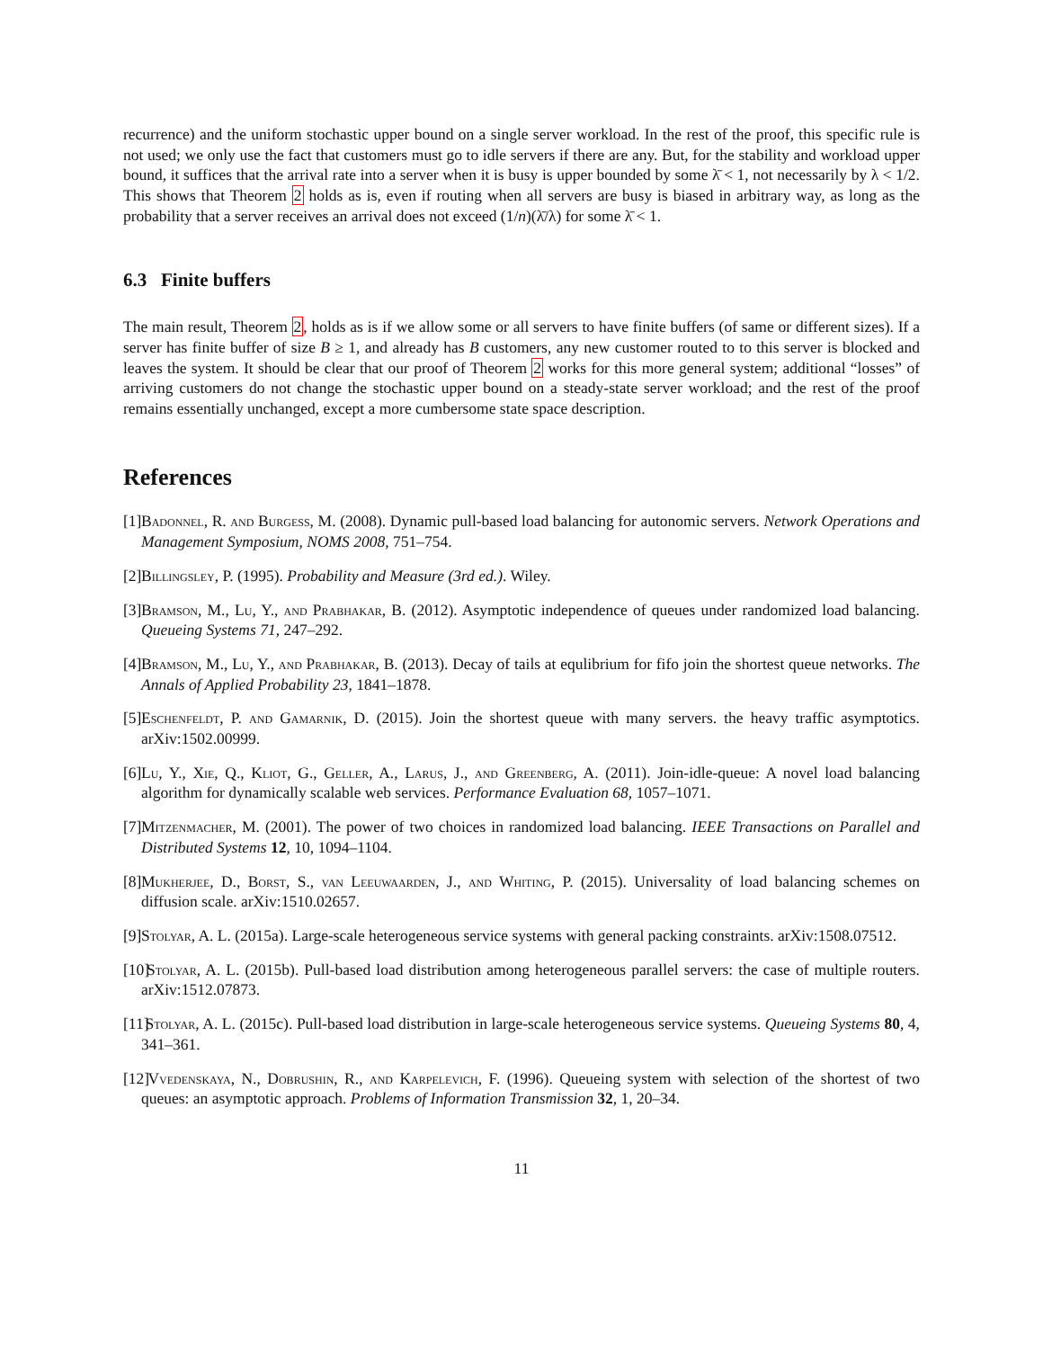recurrence) and the uniform stochastic upper bound on a single server workload. In the rest of the proof, this specific rule is not used; we only use the fact that customers must go to idle servers if there are any. But, for the stability and workload upper bound, it suffices that the arrival rate into a server when it is busy is upper bounded by some λ̄ < 1, not necessarily by λ < 1/2. This shows that Theorem 2 holds as is, even if routing when all servers are busy is biased in arbitrary way, as long as the probability that a server receives an arrival does not exceed (1/n)(λ̄/λ) for some λ̄ < 1.
6.3 Finite buffers
The main result, Theorem 2, holds as is if we allow some or all servers to have finite buffers (of same or different sizes). If a server has finite buffer of size B ≥ 1, and already has B customers, any new customer routed to to this server is blocked and leaves the system. It should be clear that our proof of Theorem 2 works for this more general system; additional “losses” of arriving customers do not change the stochastic upper bound on a steady-state server workload; and the rest of the proof remains essentially unchanged, except a more cumbersome state space description.
References
[1] Badonnel, R. and Burgess, M. (2008). Dynamic pull-based load balancing for autonomic servers. Network Operations and Management Symposium, NOMS 2008, 751–754.
[2] Billingsley, P. (1995). Probability and Measure (3rd ed.). Wiley.
[3] Bramson, M., Lu, Y., and Prabhakar, B. (2012). Asymptotic independence of queues under randomized load balancing. Queueing Systems 71, 247–292.
[4] Bramson, M., Lu, Y., and Prabhakar, B. (2013). Decay of tails at equlibrium for fifo join the shortest queue networks. The Annals of Applied Probability 23, 1841–1878.
[5] Eschenfeldt, P. and Gamarnik, D. (2015). Join the shortest queue with many servers. the heavy traffic asymptotics. arXiv:1502.00999.
[6] Lu, Y., Xie, Q., Kliot, G., Geller, A., Larus, J., and Greenberg, A. (2011). Join-idle-queue: A novel load balancing algorithm for dynamically scalable web services. Performance Evaluation 68, 1057–1071.
[7] Mitzenmacher, M. (2001). The power of two choices in randomized load balancing. IEEE Transactions on Parallel and Distributed Systems 12, 10, 1094–1104.
[8] Mukherjee, D., Borst, S., van Leeuwaarden, J., and Whiting, P. (2015). Universality of load balancing schemes on diffusion scale. arXiv:1510.02657.
[9] Stolyar, A. L. (2015a). Large-scale heterogeneous service systems with general packing constraints. arXiv:1508.07512.
[10] Stolyar, A. L. (2015b). Pull-based load distribution among heterogeneous parallel servers: the case of multiple routers. arXiv:1512.07873.
[11] Stolyar, A. L. (2015c). Pull-based load distribution in large-scale heterogeneous service systems. Queueing Systems 80, 4, 341–361.
[12] Vvedenskaya, N., Dobrushin, R., and Karpelevich, F. (1996). Queueing system with selection of the shortest of two queues: an asymptotic approach. Problems of Information Transmission 32, 1, 20–34.
11